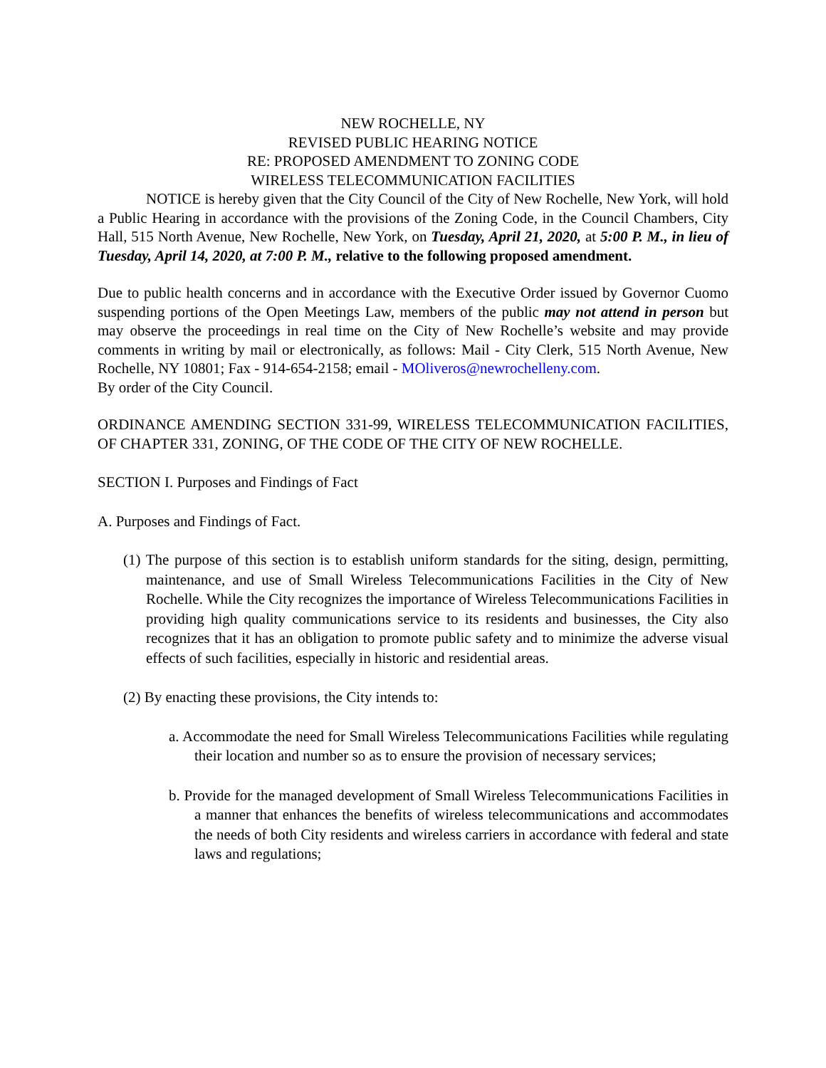NEW ROCHELLE, NY
REVISED PUBLIC HEARING NOTICE
RE: PROPOSED AMENDMENT TO ZONING CODE
WIRELESS TELECOMMUNICATION FACILITIES
NOTICE is hereby given that the City Council of the City of New Rochelle, New York, will hold a Public Hearing in accordance with the provisions of the Zoning Code, in the Council Chambers, City Hall, 515 North Avenue, New Rochelle, New York, on Tuesday, April 21, 2020, at 5:00 P. M., in lieu of Tuesday, April 14, 2020, at 7:00 P. M., relative to the following proposed amendment.
Due to public health concerns and in accordance with the Executive Order issued by Governor Cuomo suspending portions of the Open Meetings Law, members of the public may not attend in person but may observe the proceedings in real time on the City of New Rochelle’s website and may provide comments in writing by mail or electronically, as follows: Mail - City Clerk, 515 North Avenue, New Rochelle, NY 10801; Fax - 914-654-2158; email - MOliveros@newrochelleny.com.
By order of the City Council.
ORDINANCE AMENDING SECTION 331-99, WIRELESS TELECOMMUNICATION FACILITIES, OF CHAPTER 331, ZONING, OF THE CODE OF THE CITY OF NEW ROCHELLE.
SECTION I. Purposes and Findings of Fact
A. Purposes and Findings of Fact.
(1) The purpose of this section is to establish uniform standards for the siting, design, permitting, maintenance, and use of Small Wireless Telecommunications Facilities in the City of New Rochelle. While the City recognizes the importance of Wireless Telecommunications Facilities in providing high quality communications service to its residents and businesses, the City also recognizes that it has an obligation to promote public safety and to minimize the adverse visual effects of such facilities, especially in historic and residential areas.
(2) By enacting these provisions, the City intends to:
a. Accommodate the need for Small Wireless Telecommunications Facilities while regulating their location and number so as to ensure the provision of necessary services;
b. Provide for the managed development of Small Wireless Telecommunications Facilities in a manner that enhances the benefits of wireless telecommunications and accommodates the needs of both City residents and wireless carriers in accordance with federal and state laws and regulations;